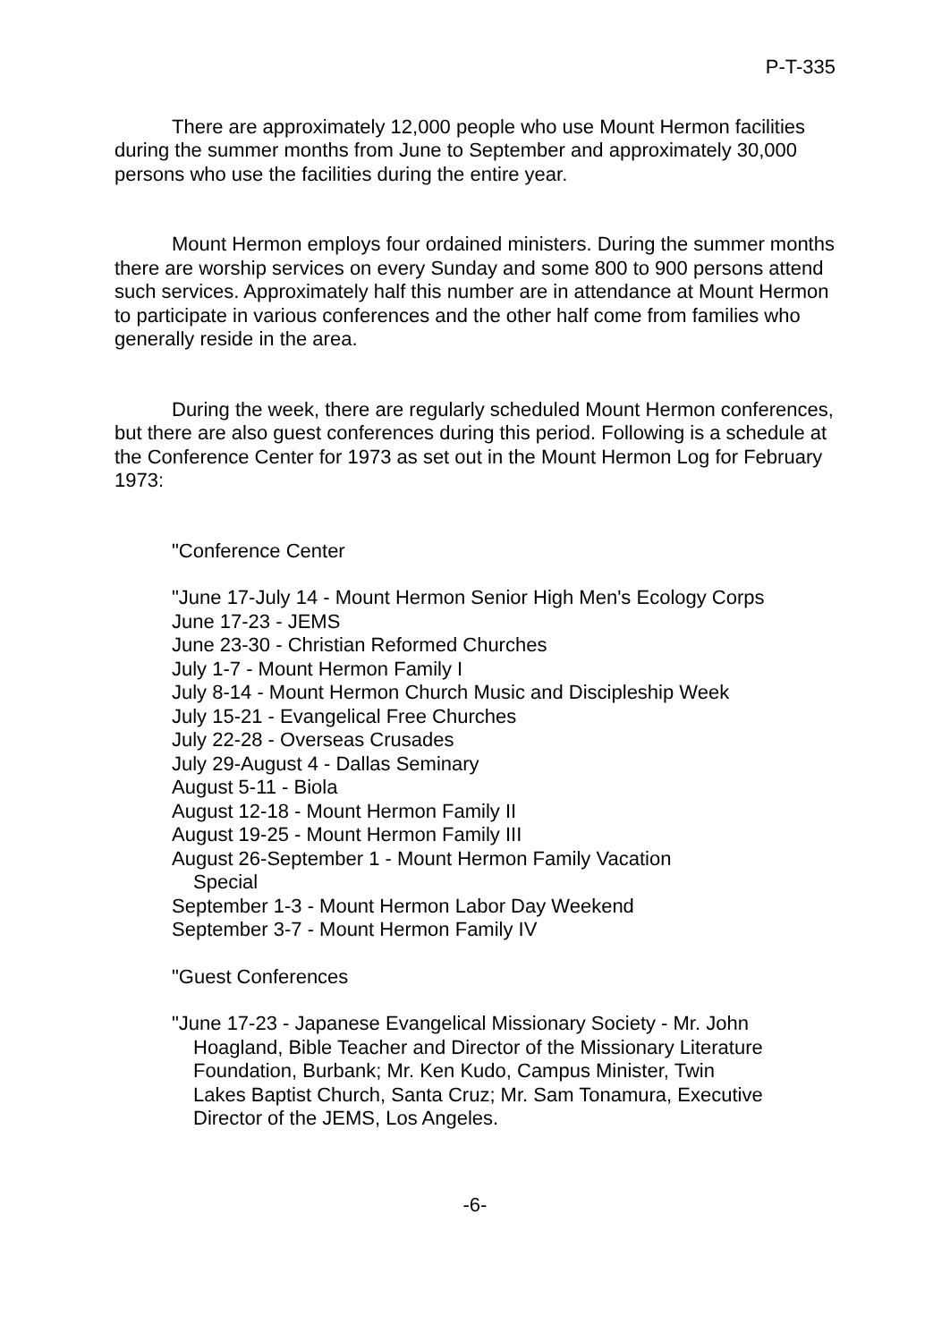P-T-335
There are approximately 12,000 people who use Mount Hermon facilities during the summer months from June to September and approximately 30,000 persons who use the facilities during the entire year.
Mount Hermon employs four ordained ministers. During the summer months there are worship services on every Sunday and some 800 to 900 persons attend such services. Approximately half this number are in attendance at Mount Hermon to participate in various conferences and the other half come from families who generally reside in the area.
During the week, there are regularly scheduled Mount Hermon conferences, but there are also guest conferences during this period. Following is a schedule at the Conference Center for 1973 as set out in the Mount Hermon Log for February 1973:
"Conference Center
"June 17-July 14 - Mount Hermon Senior High Men's Ecology Corps
June 17-23 - JEMS
June 23-30 - Christian Reformed Churches
July 1-7 - Mount Hermon Family I
July 8-14 - Mount Hermon Church Music and Discipleship Week
July 15-21 - Evangelical Free Churches
July 22-28 - Overseas Crusades
July 29-August 4 - Dallas Seminary
August 5-11 - Biola
August 12-18 - Mount Hermon Family II
August 19-25 - Mount Hermon Family III
August 26-September 1 - Mount Hermon Family Vacation Special
September 1-3 - Mount Hermon Labor Day Weekend
September 3-7 - Mount Hermon Family IV
"Guest Conferences
"June 17-23 - Japanese Evangelical Missionary Society - Mr. John Hoagland, Bible Teacher and Director of the Missionary Literature Foundation, Burbank; Mr. Ken Kudo, Campus Minister, Twin Lakes Baptist Church, Santa Cruz; Mr. Sam Tonamura, Executive Director of the JEMS, Los Angeles.
-6-